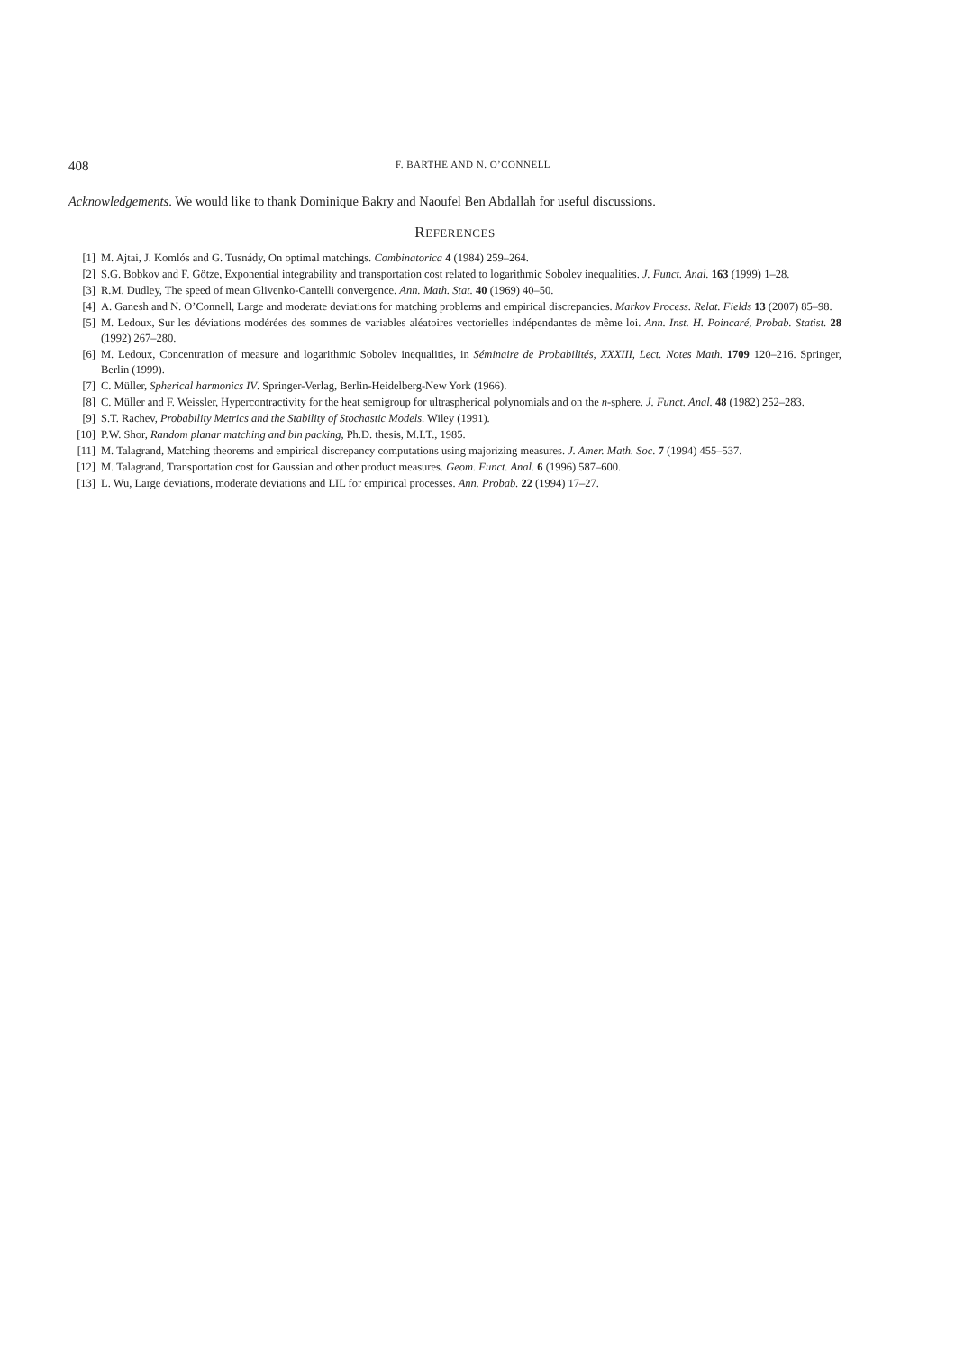408 F. BARTHE AND N. O’CONNELL
Acknowledgements. We would like to thank Dominique Bakry and Naoufel Ben Abdallah for useful discussions.
REFERENCES
[1] M. Ajtai, J. Komlós and G. Tusnády, On optimal matchings. Combinatorica 4 (1984) 259–264.
[2] S.G. Bobkov and F. Götze, Exponential integrability and transportation cost related to logarithmic Sobolev inequalities. J. Funct. Anal. 163 (1999) 1–28.
[3] R.M. Dudley, The speed of mean Glivenko-Cantelli convergence. Ann. Math. Stat. 40 (1969) 40–50.
[4] A. Ganesh and N. O’Connell, Large and moderate deviations for matching problems and empirical discrepancies. Markov Process. Relat. Fields 13 (2007) 85–98.
[5] M. Ledoux, Sur les déviations modérées des sommes de variables aléatoires vectorielles indépendantes de même loi. Ann. Inst. H. Poincaré, Probab. Statist. 28 (1992) 267–280.
[6] M. Ledoux, Concentration of measure and logarithmic Sobolev inequalities, in Séminaire de Probabilités, XXXIII, Lect. Notes Math. 1709 120–216. Springer, Berlin (1999).
[7] C. Müller, Spherical harmonics IV. Springer-Verlag, Berlin-Heidelberg-New York (1966).
[8] C. Müller and F. Weissler, Hypercontractivity for the heat semigroup for ultraspherical polynomials and on the n-sphere. J. Funct. Anal. 48 (1982) 252–283.
[9] S.T. Rachev, Probability Metrics and the Stability of Stochastic Models. Wiley (1991).
[10] P.W. Shor, Random planar matching and bin packing, Ph.D. thesis, M.I.T., 1985.
[11] M. Talagrand, Matching theorems and empirical discrepancy computations using majorizing measures. J. Amer. Math. Soc. 7 (1994) 455–537.
[12] M. Talagrand, Transportation cost for Gaussian and other product measures. Geom. Funct. Anal. 6 (1996) 587–600.
[13] L. Wu, Large deviations, moderate deviations and LIL for empirical processes. Ann. Probab. 22 (1994) 17–27.